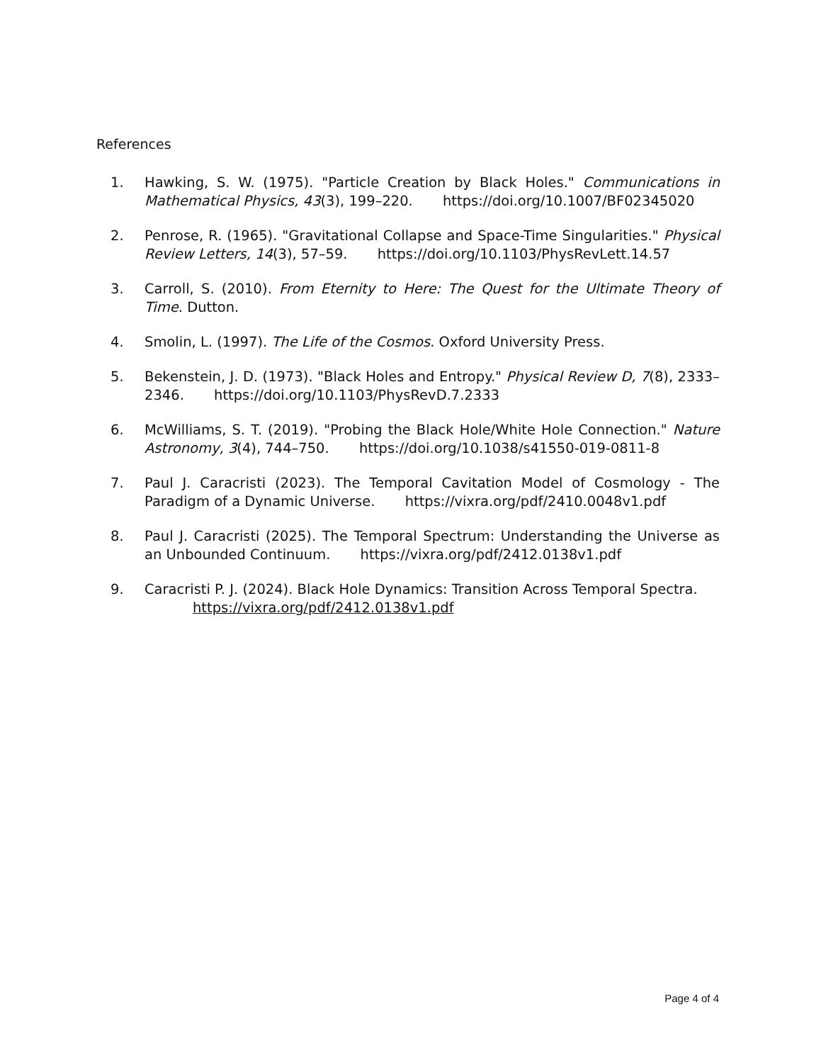References
1. Hawking, S. W. (1975). "Particle Creation by Black Holes." Communications in Mathematical Physics, 43(3), 199–220. https://doi.org/10.1007/BF02345020
2. Penrose, R. (1965). "Gravitational Collapse and Space-Time Singularities." Physical Review Letters, 14(3), 57–59. https://doi.org/10.1103/PhysRevLett.14.57
3. Carroll, S. (2010). From Eternity to Here: The Quest for the Ultimate Theory of Time. Dutton.
4. Smolin, L. (1997). The Life of the Cosmos. Oxford University Press.
5. Bekenstein, J. D. (1973). "Black Holes and Entropy." Physical Review D, 7(8), 2333–2346. https://doi.org/10.1103/PhysRevD.7.2333
6. McWilliams, S. T. (2019). "Probing the Black Hole/White Hole Connection." Nature Astronomy, 3(4), 744–750. https://doi.org/10.1038/s41550-019-0811-8
7. Paul J. Caracristi (2023). The Temporal Cavitation Model of Cosmology - The Paradigm of a Dynamic Universe. https://vixra.org/pdf/2410.0048v1.pdf
8. Paul J. Caracristi (2025). The Temporal Spectrum: Understanding the Universe as an Unbounded Continuum. https://vixra.org/pdf/2412.0138v1.pdf
9. Caracristi P. J. (2024). Black Hole Dynamics: Transition Across Temporal Spectra.
https://vixra.org/pdf/2412.0138v1.pdf
Page 4 of 4